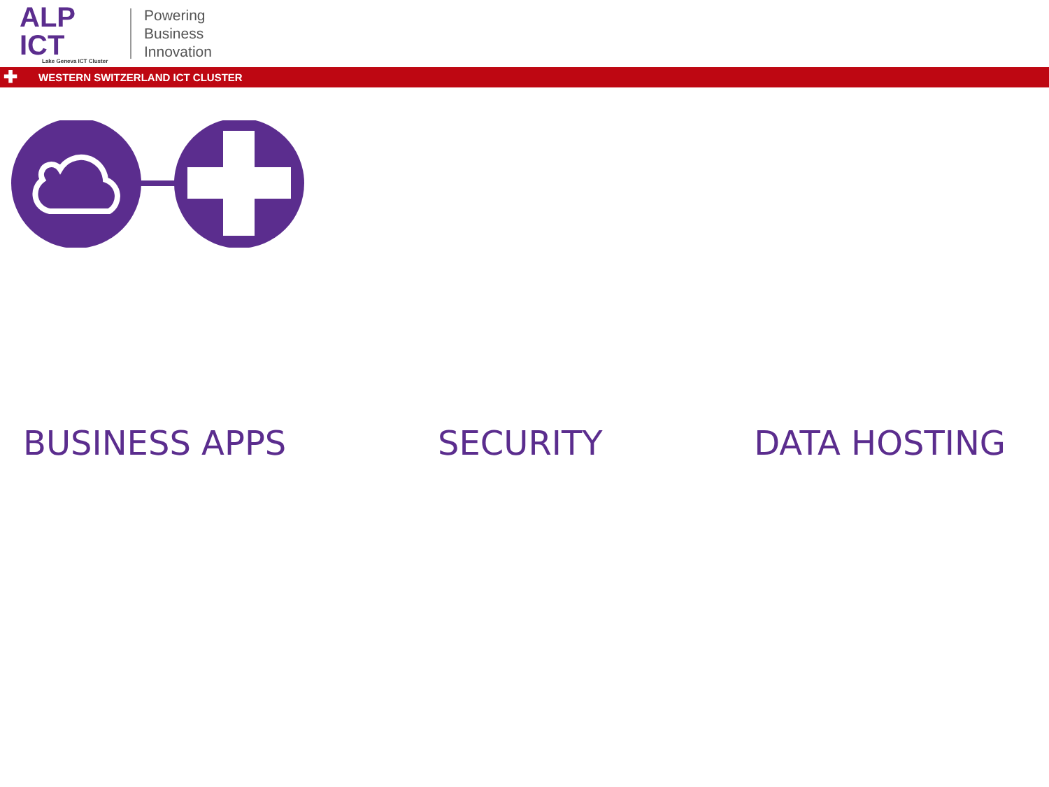ALP ICT
Lake Geneva ICT Cluster
Powering
Business
Innovation
✚ WESTERN SWITZERLAND ICT CLUSTER
BUSINESS APPS SECURITY DATA HOSTING